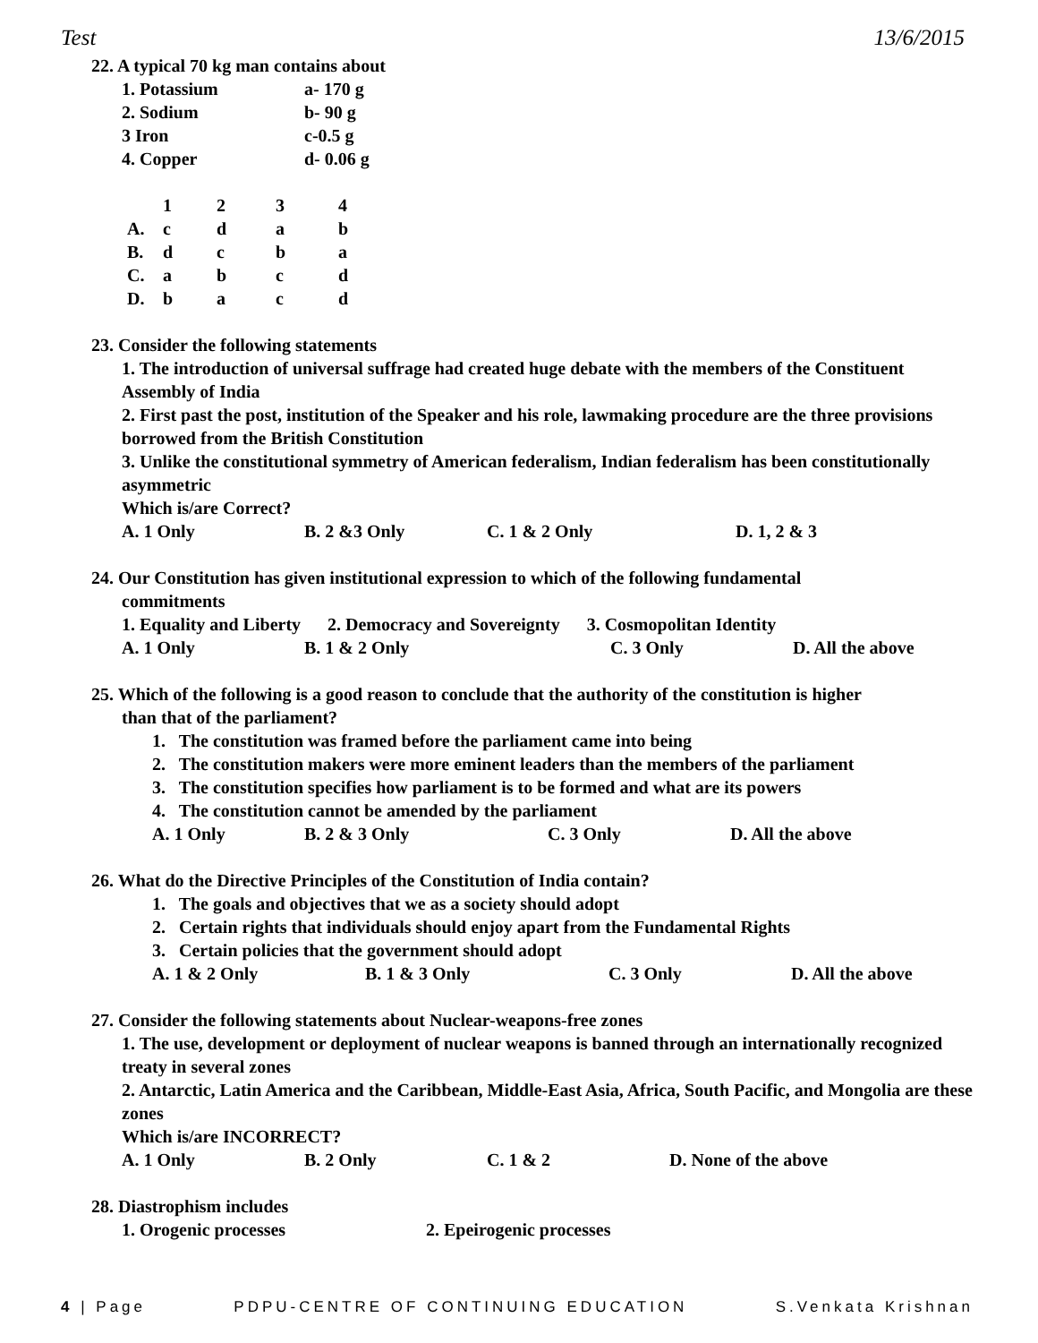Test 13/6/2015
22. A typical 70 kg man contains about
1. Potassium a- 170 g
2. Sodium b- 90 g
3 Iron c-0.5 g
4. Copper d- 0.06 g
| | 1 | 2 | 3 | 4 |
| A. | c | d | a | b |
| B. | d | c | b | a |
| C. | a | b | c | d |
| D. | b | a | c | d |
23. Consider the following statements
1. The introduction of universal suffrage had created huge debate with the members of the Constituent Assembly of India
2. First past the post, institution of the Speaker and his role, lawmaking procedure are the three provisions borrowed from the British Constitution
3. Unlike the constitutional symmetry of American federalism, Indian federalism has been constitutionally asymmetric
Which is/are Correct?
A. 1 Only B. 2 &3 Only C. 1 & 2 Only D. 1, 2 & 3
24. Our Constitution has given institutional expression to which of the following fundamental
commitments
1. Equality and Liberty 2. Democracy and Sovereignty 3. Cosmopolitan Identity
A. 1 Only B. 1 & 2 Only C. 3 Only D. All the above
25. Which of the following is a good reason to conclude that the authority of the constitution is higher
than that of the parliament?
1. The constitution was framed before the parliament came into being
2. The constitution makers were more eminent leaders than the members of the parliament
3. The constitution specifies how parliament is to be formed and what are its powers
4. The constitution cannot be amended by the parliament
A. 1 Only B. 2 & 3 Only C. 3 Only D. All the above
26. What do the Directive Principles of the Constitution of India contain?
1. The goals and objectives that we as a society should adopt
2. Certain rights that individuals should enjoy apart from the Fundamental Rights
3. Certain policies that the government should adopt
A. 1 & 2 Only B. 1 & 3 Only C. 3 Only D. All the above
27. Consider the following statements about Nuclear-weapons-free zones
1. The use, development or deployment of nuclear weapons is banned through an internationally recognized treaty in several zones
2. Antarctic, Latin America and the Caribbean, Middle-East Asia, Africa, South Pacific, and Mongolia are these zones
Which is/are INCORRECT?
A. 1 Only B. 2 Only C. 1 & 2 D. None of the above
28. Diastrophism includes
1. Orogenic processes 2. Epeirogenic processes
4 | Page PDPU-CENTRE OF CONTINUING EDUCATION S.Venkata Krishnan